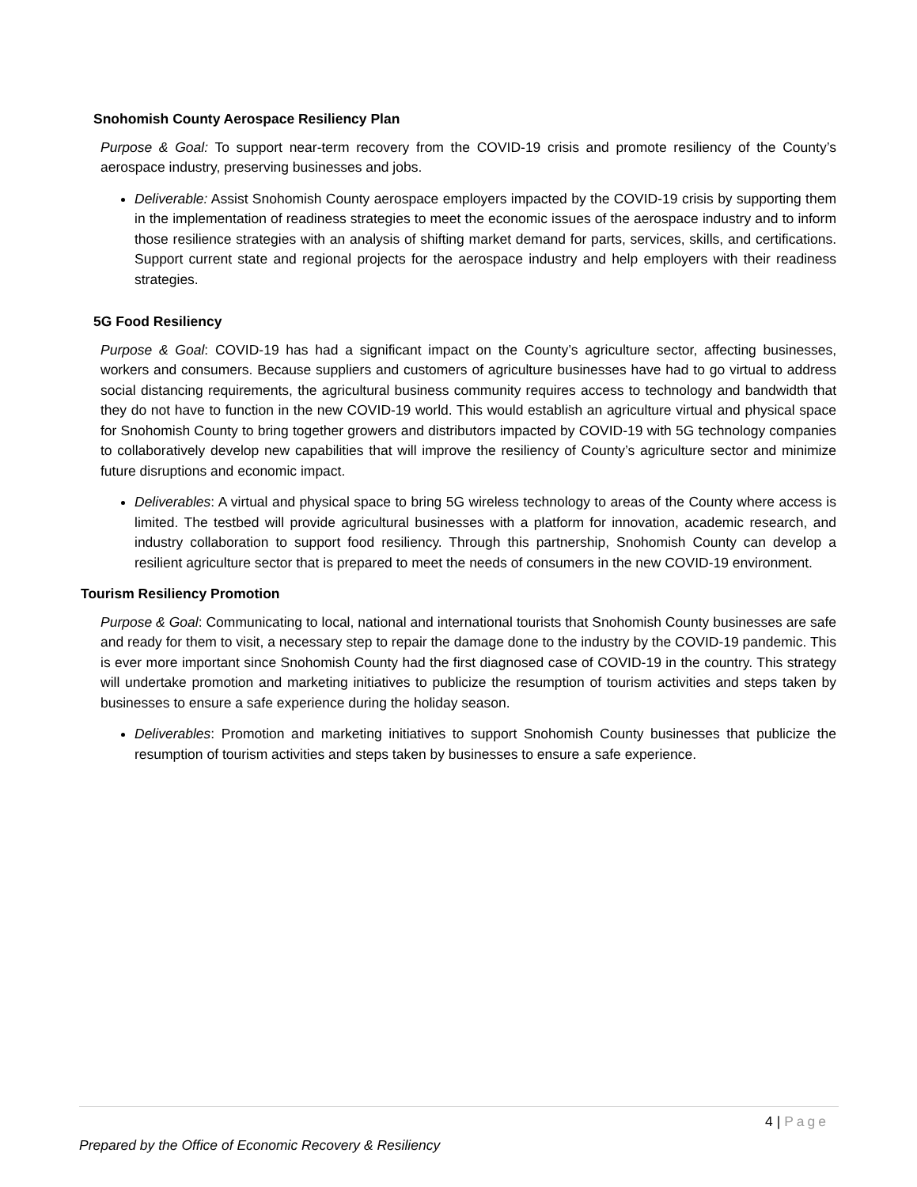Snohomish County Aerospace Resiliency Plan
Purpose & Goal: To support near-term recovery from the COVID-19 crisis and promote resiliency of the County’s aerospace industry, preserving businesses and jobs.
Deliverable: Assist Snohomish County aerospace employers impacted by the COVID-19 crisis by supporting them in the implementation of readiness strategies to meet the economic issues of the aerospace industry and to inform those resilience strategies with an analysis of shifting market demand for parts, services, skills, and certifications. Support current state and regional projects for the aerospace industry and help employers with their readiness strategies.
5G Food Resiliency
Purpose & Goal: COVID-19 has had a significant impact on the County’s agriculture sector, affecting businesses, workers and consumers. Because suppliers and customers of agriculture businesses have had to go virtual to address social distancing requirements, the agricultural business community requires access to technology and bandwidth that they do not have to function in the new COVID-19 world. This would establish an agriculture virtual and physical space for Snohomish County to bring together growers and distributors impacted by COVID-19 with 5G technology companies to collaboratively develop new capabilities that will improve the resiliency of County’s agriculture sector and minimize future disruptions and economic impact.
Deliverables: A virtual and physical space to bring 5G wireless technology to areas of the County where access is limited. The testbed will provide agricultural businesses with a platform for innovation, academic research, and industry collaboration to support food resiliency. Through this partnership, Snohomish County can develop a resilient agriculture sector that is prepared to meet the needs of consumers in the new COVID-19 environment.
Tourism Resiliency Promotion
Purpose & Goal: Communicating to local, national and international tourists that Snohomish County businesses are safe and ready for them to visit, a necessary step to repair the damage done to the industry by the COVID-19 pandemic. This is ever more important since Snohomish County had the first diagnosed case of COVID-19 in the country. This strategy will undertake promotion and marketing initiatives to publicize the resumption of tourism activities and steps taken by businesses to ensure a safe experience during the holiday season.
Deliverables: Promotion and marketing initiatives to support Snohomish County businesses that publicize the resumption of tourism activities and steps taken by businesses to ensure a safe experience.
4 | Page
Prepared by the Office of Economic Recovery & Resiliency